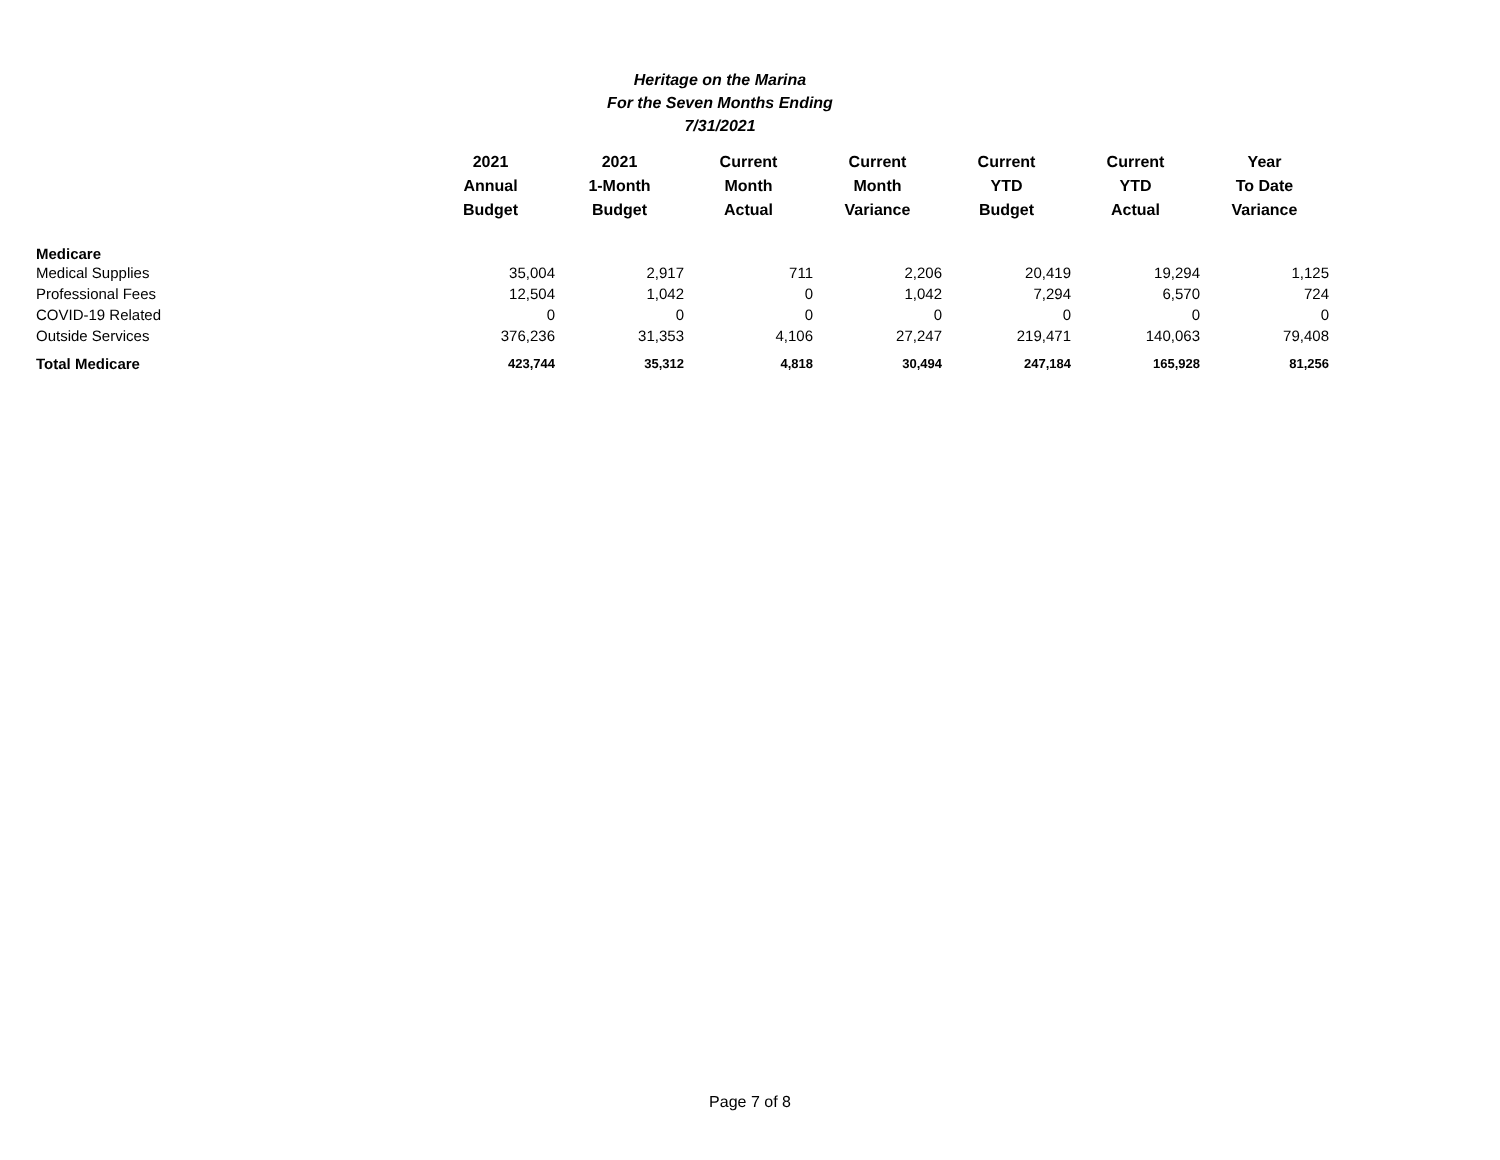Heritage on the Marina
For the Seven Months Ending
7/31/2021
| | 2021 Annual Budget | 2021 1-Month Budget | Current Month Actual | Current Month Variance | Current YTD Budget | Current YTD Actual | Year To Date Variance |
| --- | --- | --- | --- | --- | --- | --- | --- |
| Medicare | | | | | | | |
| Medical Supplies | 35,004 | 2,917 | 711 | 2,206 | 20,419 | 19,294 | 1,125 |
| Professional Fees | 12,504 | 1,042 | 0 | 1,042 | 7,294 | 6,570 | 724 |
| COVID-19 Related | 0 | 0 | 0 | 0 | 0 | 0 | 0 |
| Outside Services | 376,236 | 31,353 | 4,106 | 27,247 | 219,471 | 140,063 | 79,408 |
| Total Medicare | 423,744 | 35,312 | 4,818 | 30,494 | 247,184 | 165,928 | 81,256 |
Page 7 of 8